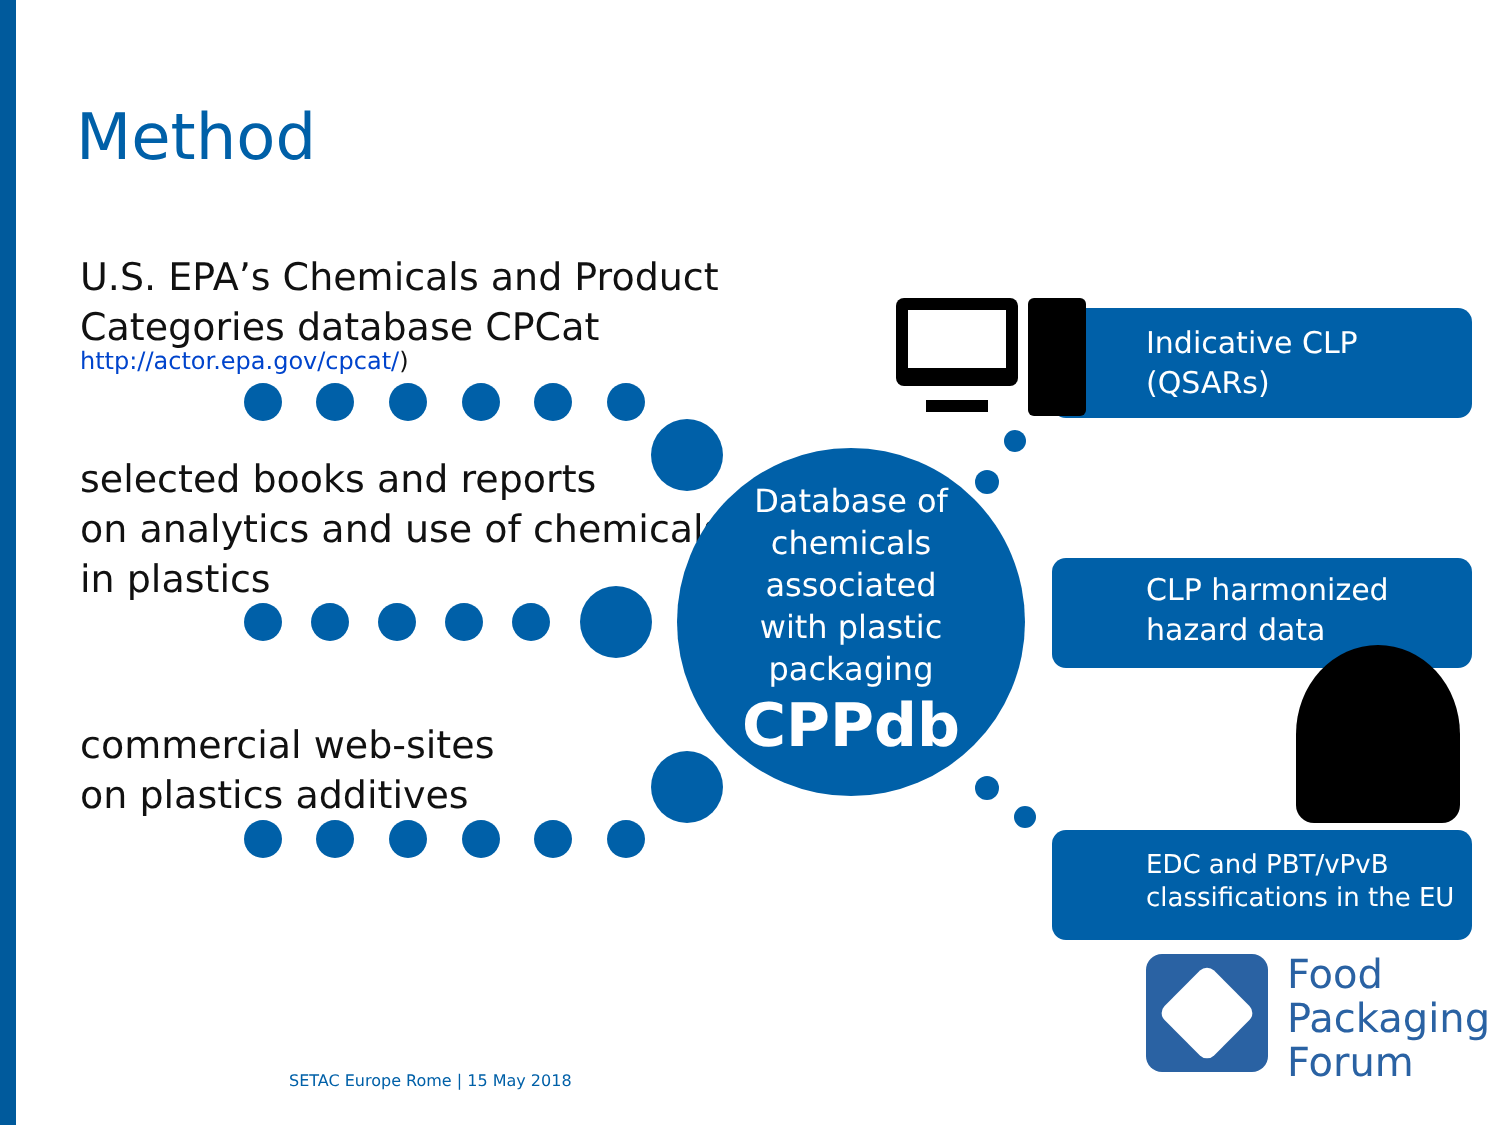Method
U.S. EPA’s Chemicals and Product
Categories database CPCat
http://actor.epa.gov/cpcat/)
selected books and reports
on analytics and use of chemicals
in plastics
commercial web-sites
on plastics additives
Database of
chemicals
associated
with plastic
packaging
CPPdb
Indicative CLP
(QSARs)
CLP harmonized
hazard data
EDC and PBT/vPvB
classifications in the EU
Food
Packaging
Forum
SETAC Europe Rome | 15 May 2018